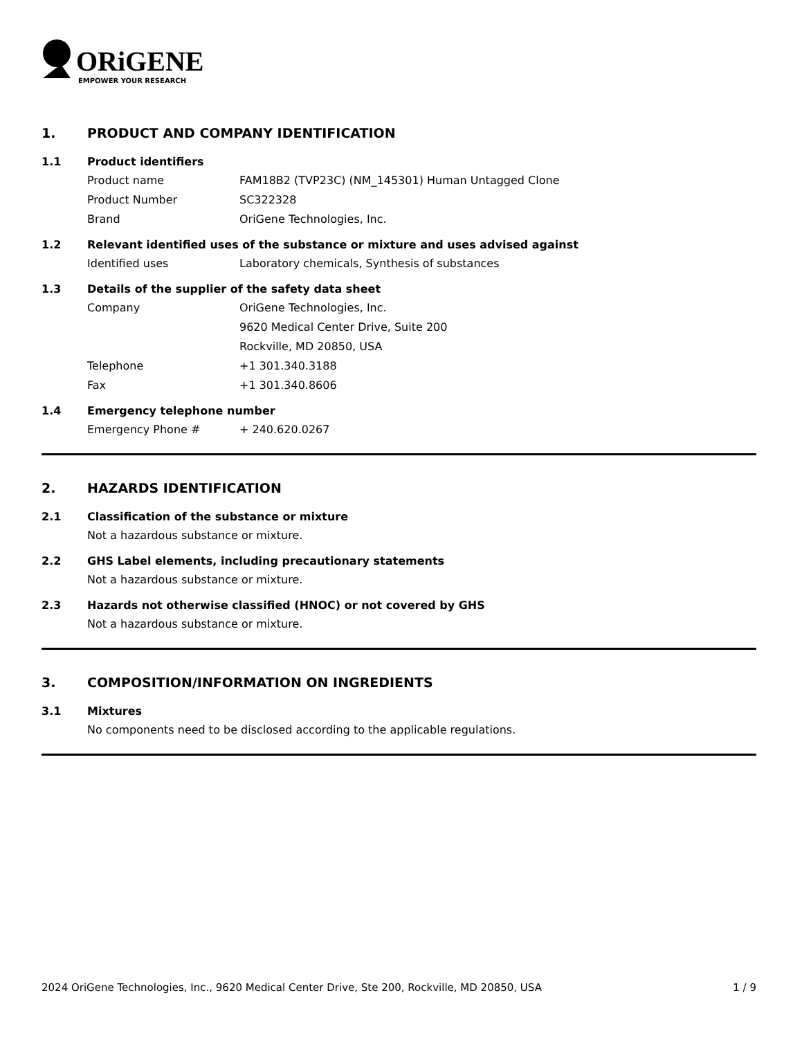ORiGENE
EMPOWER YOUR RESEARCH
1. PRODUCT AND COMPANY IDENTIFICATION
1.1 Product identifiers
Product name FAM18B2 (TVP23C) (NM_145301) Human Untagged Clone
Product Number SC322328
Brand OriGene Technologies, Inc.
1.2 Relevant identified uses of the substance or mixture and uses advised against
Identified uses Laboratory chemicals, Synthesis of substances
1.3 Details of the supplier of the safety data sheet
Company OriGene Technologies, Inc.
9620 Medical Center Drive, Suite 200
Rockville, MD 20850, USA
Telephone +1 301.340.3188
Fax +1 301.340.8606
1.4 Emergency telephone number
Emergency Phone # + 240.620.0267
2. HAZARDS IDENTIFICATION
2.1 Classification of the substance or mixture
Not a hazardous substance or mixture.
2.2 GHS Label elements, including precautionary statements
Not a hazardous substance or mixture.
2.3 Hazards not otherwise classified (HNOC) or not covered by GHS
Not a hazardous substance or mixture.
3. COMPOSITION/INFORMATION ON INGREDIENTS
3.1 Mixtures
No components need to be disclosed according to the applicable regulations.
2024 OriGene Technologies, Inc., 9620 Medical Center Drive, Ste 200, Rockville, MD 20850, USA 1 / 9